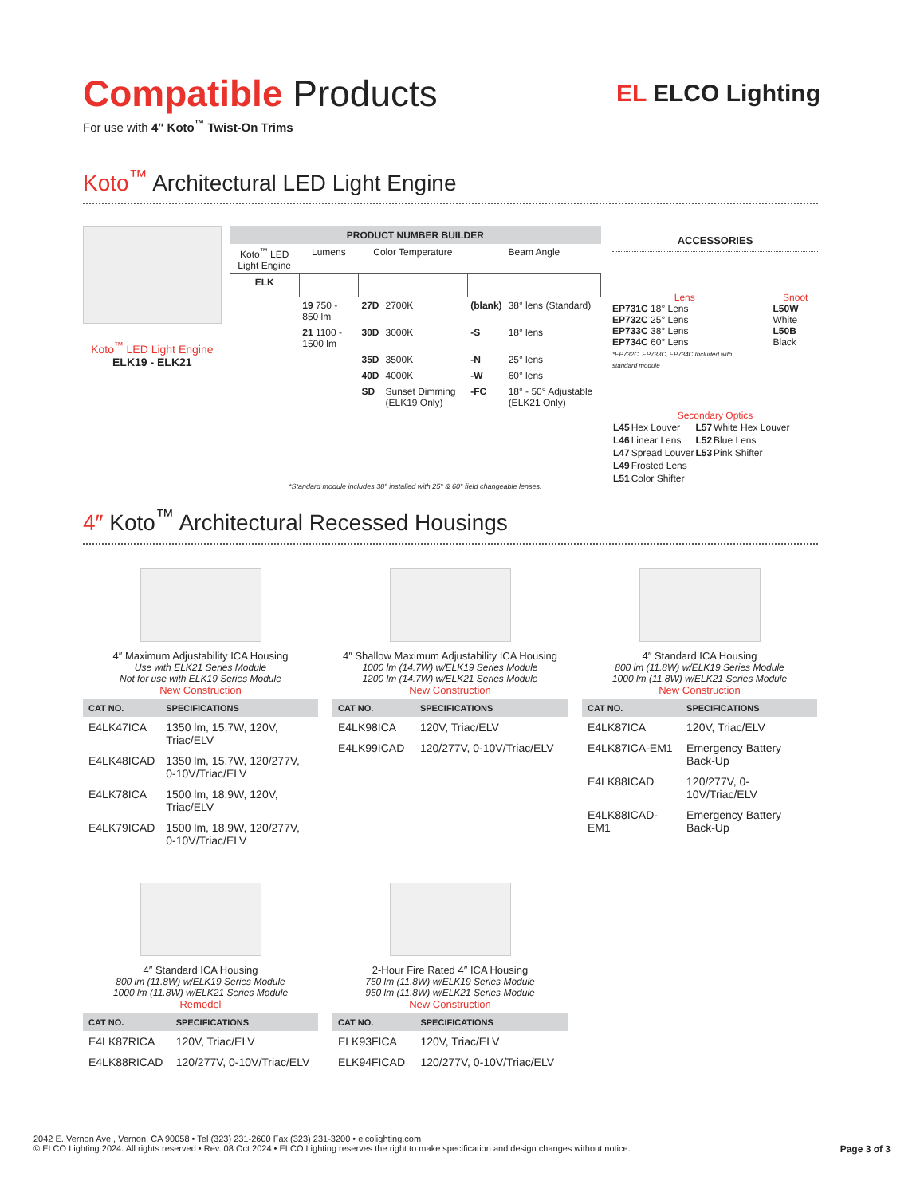EL ELCO Lighting
Compatible Products
For use with 4″ Koto<sup>™</sup> Twist-On Trims
Koto<sup>™</sup> Architectural LED Light Engine
Koto<sup>™</sup> LED Light Engine
ELK19 - ELK21
| PRODUCT NUMBER BUILDER | | | | | |
| --- | --- | --- | --- | --- | --- |
| Koto<sup>™</sup> LED Light Engine | Lumens | Color Temperature | | Beam Angle | |
| ELK | | | | | |
| | 19 750 - 850 lm | 27D | 2700K | (blank) | 38° lens (Standard) |
| | 21 1100 - 1500 lm | 30D | 3000K | -S | 18° lens |
| | | 35D | 3500K | -N | 25° lens |
| | | 40D | 4000K | -W | 60° lens |
| | | SD | Sunset Dimming (ELK19 Only) | -FC | 18° - 50° Adjustable (ELK21 Only) |
*Standard module includes 38° installed with 25° & 60° field changeable lenses.
ACCESSORIES
Lens
EP731C 18° Lens
EP732C 25° Lens
EP733C 38° Lens
EP734C 60° Lens
*EP732C, EP733C, EP734C Included with standard module
Snoot
L50W White
L50B Black
Secondary Optics
| L45 | Hex Louver | L57 | White Hex Louver |
| L46 | Linear Lens | L52 | Blue Lens |
| L47 | Spread Louver | L53 | Pink Shifter |
| L49 | Frosted Lens | | |
| L51 | Color Shifter | | |
4″ Koto<sup>™</sup> Architectural Recessed Housings
4″ Maximum Adjustability ICA Housing
Use with ELK21 Series Module
Not for use with ELK19 Series Module
New Construction
| CAT NO. | SPECIFICATIONS |
| --- | --- |
| E4LK47ICA | 1350 lm, 15.7W, 120V, Triac/ELV |
| E4LK48ICAD | 1350 lm, 15.7W, 120/277V, 0-10V/Triac/ELV |
| E4LK78ICA | 1500 lm, 18.9W, 120V, Triac/ELV |
| E4LK79ICAD | 1500 lm, 18.9W, 120/277V, 0-10V/Triac/ELV |
4″ Shallow Maximum Adjustability ICA Housing
1000 lm (14.7W) w/ELK19 Series Module
1200 lm (14.7W) w/ELK21 Series Module
New Construction
| CAT NO. | SPECIFICATIONS |
| --- | --- |
| E4LK98ICA | 120V, Triac/ELV |
| E4LK99ICAD | 120/277V, 0-10V/Triac/ELV |
4″ Standard ICA Housing
800 lm (11.8W) w/ELK19 Series Module
1000 lm (11.8W) w/ELK21 Series Module
New Construction
| CAT NO. | SPECIFICATIONS |
| --- | --- |
| E4LK87ICA | 120V, Triac/ELV |
| E4LK87ICA-EM1 | Emergency Battery Back-Up |
| E4LK88ICAD | 120/277V, 0-10V/Triac/ELV |
| E4LK88ICAD-EM1 | Emergency Battery Back-Up |
4″ Standard ICA Housing
800 lm (11.8W) w/ELK19 Series Module
1000 lm (11.8W) w/ELK21 Series Module
Remodel
| CAT NO. | SPECIFICATIONS |
| --- | --- |
| E4LK87RICA | 120V, Triac/ELV |
| E4LK88RICAD | 120/277V, 0-10V/Triac/ELV |
2-Hour Fire Rated 4″ ICA Housing
750 lm (11.8W) w/ELK19 Series Module
950 lm (11.8W) w/ELK21 Series Module
New Construction
| CAT NO. | SPECIFICATIONS |
| --- | --- |
| ELK93FICA | 120V, Triac/ELV |
| ELK94FICAD | 120/277V, 0-10V/Triac/ELV |
2042 E. Vernon Ave., Vernon, CA 90058 • Tel (323) 231-2600 Fax (323) 231-3200 • elcolighting.com
© ELCO Lighting 2024. All rights reserved • Rev. 08 Oct 2024 • ELCO Lighting reserves the right to make specification and design changes without notice. Page 3 of 3